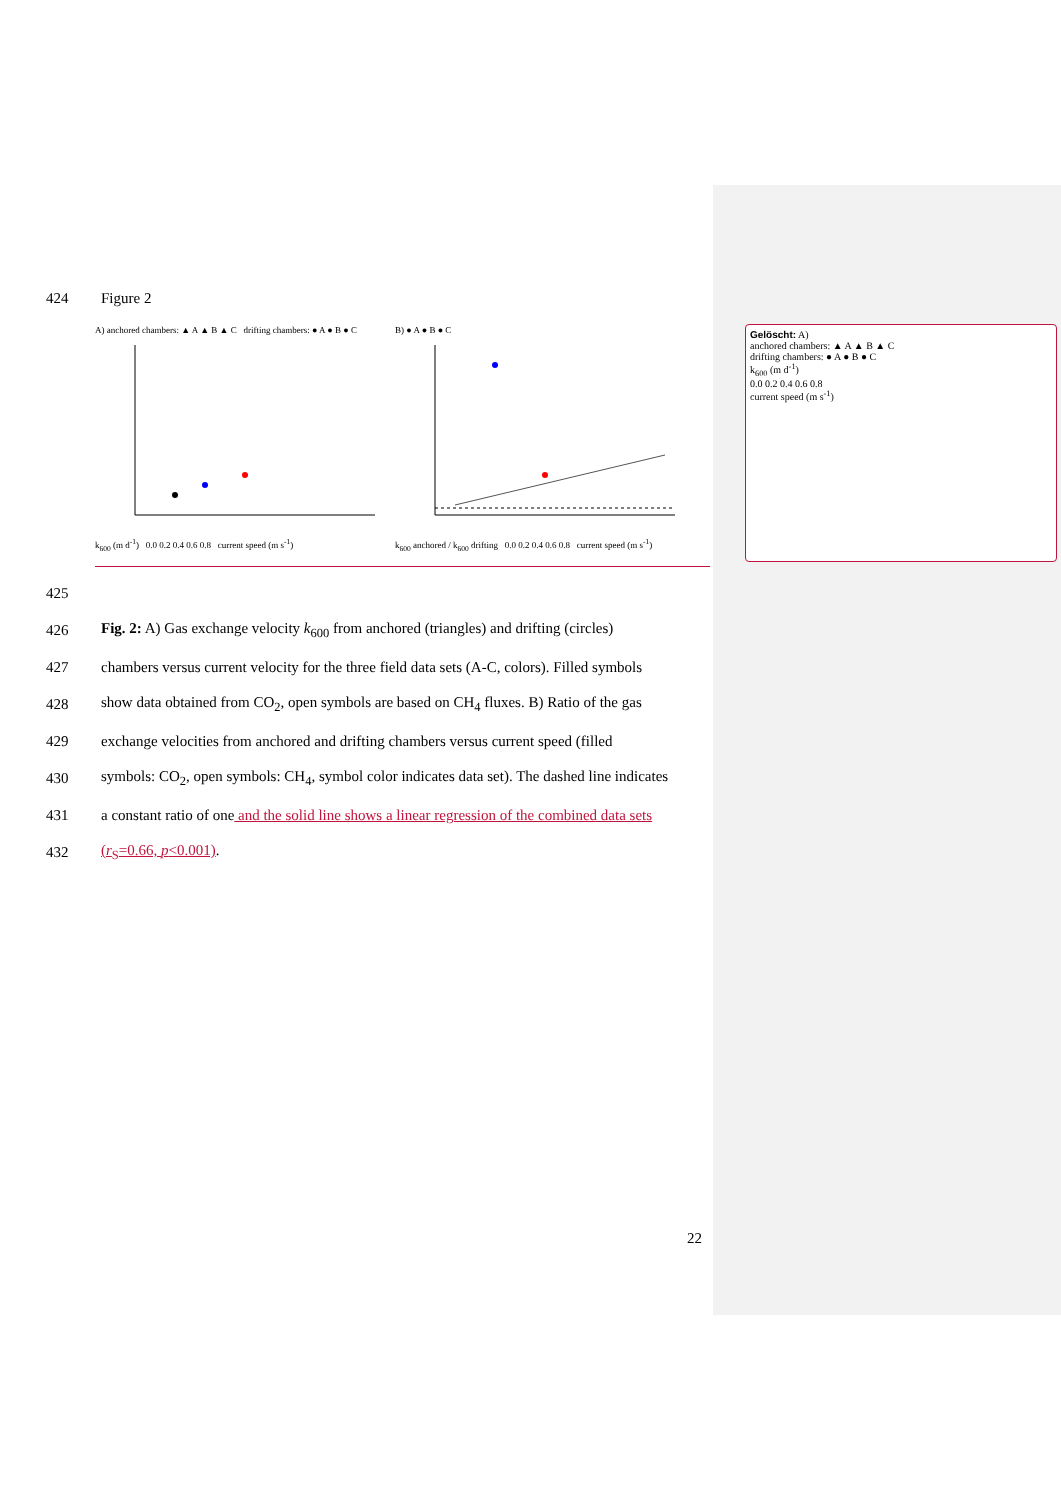424 Figure 2
A) anchored chambers: ▲ A ▲ B ▲ C drifting chambers: ● A ● B ● C
k<sub>600</sub> (m d<sup>-1</sup>) 0.0 0.2 0.4 0.6 0.8 current speed (m s<sup>-1</sup>)
B) ● A ● B ● C
k<sub>600</sub> anchored / k<sub>600</sub> drifting 0.0 0.2 0.4 0.6 0.8 current speed (m s<sup>-1</sup>)
425
426 Fig. 2: A) Gas exchange velocity k<sub>600</sub> from anchored (triangles) and drifting (circles)
427 chambers versus current velocity for the three field data sets (A-C, colors). Filled symbols
428 show data obtained from CO<sub>2</sub>, open symbols are based on CH<sub>4</sub> fluxes. B) Ratio of the gas
429 exchange velocities from anchored and drifting chambers versus current speed (filled
430 symbols: CO<sub>2</sub>, open symbols: CH<sub>4</sub>, symbol color indicates data set). The dashed line indicates
431 a constant ratio of one and the solid line shows a linear regression of the combined data sets
432 (r<sub>S</sub>=0.66, p<0.001).
Gelöscht: A)
anchored chambers: ▲ A ▲ B ▲ C
drifting chambers: ● A ● B ● C
k<sub>600</sub> (m d<sup>-1</sup>)
0.0 0.2 0.4 0.6 0.8
current speed (m s<sup>-1</sup>)
22